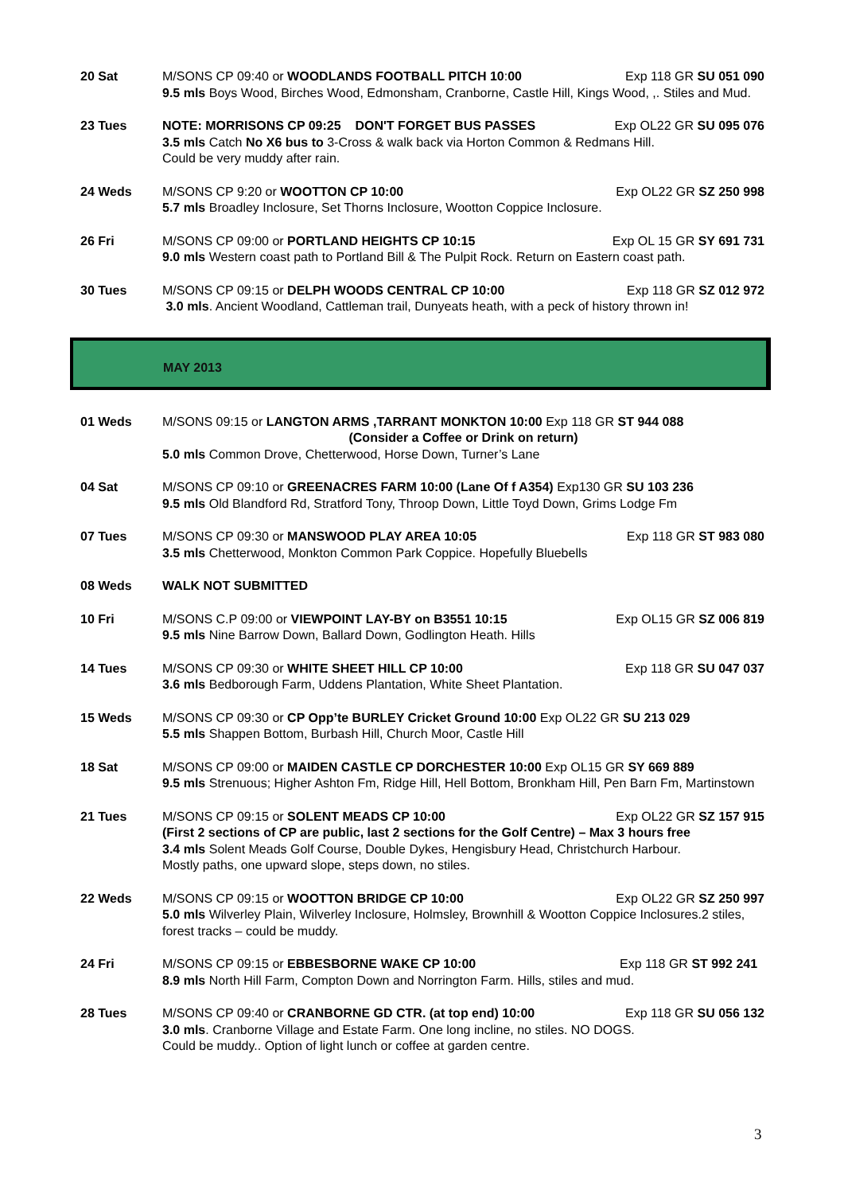20 Sat M/SONS CP 09:40 or WOODLANDS FOOTBALL PITCH 10:00 Exp 118 GR SU 051 090
9.5 mls Boys Wood, Birches Wood, Edmonsham, Cranborne, Castle Hill, Kings Wood, ,. Stiles and Mud.
23 Tues NOTE: MORRISONS CP 09:25 DON'T FORGET BUS PASSES Exp OL22 GR SU 095 076
3.5 mls Catch No X6 bus to 3-Cross & walk back via Horton Common & Redmans Hill.
Could be very muddy after rain.
24 Weds M/SONS CP 9:20 or WOOTTON CP 10:00 Exp OL22 GR SZ 250 998
5.7 mls Broadley Inclosure, Set Thorns Inclosure, Wootton Coppice Inclosure.
26 Fri M/SONS CP 09:00 or PORTLAND HEIGHTS CP 10:15 Exp OL 15 GR SY 691 731
9.0 mls Western coast path to Portland Bill & The Pulpit Rock. Return on Eastern coast path.
30 Tues M/SONS CP 09:15 or DELPH WOODS CENTRAL CP 10:00 Exp 118 GR SZ 012 972
3.0 mls. Ancient Woodland, Cattleman trail, Dunyeats heath, with a peck of history thrown in!
MAY 2013
01 Weds M/SONS 09:15 or LANGTON ARMS ,TARRANT MONKTON 10:00 Exp 118 GR ST 944 088
(Consider a Coffee or Drink on return)
5.0 mls Common Drove, Chetterwood, Horse Down, Turner’s Lane
04 Sat M/SONS CP 09:10 or GREENACRES FARM 10:00 (Lane Of f A354) Exp130 GR SU 103 236
9.5 mls Old Blandford Rd, Stratford Tony, Throop Down, Little Toyd Down, Grims Lodge Fm
07 Tues M/SONS CP 09:30 or MANSWOOD PLAY AREA 10:05 Exp 118 GR ST 983 080
3.5 mls Chetterwood, Monkton Common Park Coppice. Hopefully Bluebells
08 Weds WALK NOT SUBMITTED
10 Fri M/SONS C.P 09:00 or VIEWPOINT LAY-BY on B3551 10:15 Exp OL15 GR SZ 006 819
9.5 mls Nine Barrow Down, Ballard Down, Godlington Heath. Hills
14 Tues M/SONS CP 09:30 or WHITE SHEET HILL CP 10:00 Exp 118 GR SU 047 037
3.6 mls Bedborough Farm, Uddens Plantation, White Sheet Plantation.
15 Weds M/SONS CP 09:30 or CP Opp’te BURLEY Cricket Ground 10:00 Exp OL22 GR SU 213 029
5.5 mls Shappen Bottom, Burbash Hill, Church Moor, Castle Hill
18 Sat M/SONS CP 09:00 or MAIDEN CASTLE CP DORCHESTER 10:00 Exp OL15 GR SY 669 889
9.5 mls Strenuous; Higher Ashton Fm, Ridge Hill, Hell Bottom, Bronkham Hill, Pen Barn Fm, Martinstown
21 Tues M/SONS CP 09:15 or SOLENT MEADS CP 10:00 Exp OL22 GR SZ 157 915
(First 2 sections of CP are public, last 2 sections for the Golf Centre) – Max 3 hours free
3.4 mls Solent Meads Golf Course, Double Dykes, Hengisbury Head, Christchurch Harbour.
Mostly paths, one upward slope, steps down, no stiles.
22 Weds M/SONS CP 09:15 or WOOTTON BRIDGE CP 10:00 Exp OL22 GR SZ 250 997
5.0 mls Wilverley Plain, Wilverley Inclosure, Holmsley, Brownhill & Wootton Coppice Inclosures.2 stiles, forest tracks – could be muddy.
24 Fri M/SONS CP 09:15 or EBBESBORNE WAKE CP 10:00 Exp 118 GR ST 992 241
8.9 mls North Hill Farm, Compton Down and Norrington Farm. Hills, stiles and mud.
28 Tues M/SONS CP 09:40 or CRANBORNE GD CTR. (at top end) 10:00 Exp 118 GR SU 056 132
3.0 mls. Cranborne Village and Estate Farm. One long incline, no stiles. NO DOGS.
Could be muddy.. Option of light lunch or coffee at garden centre.
3